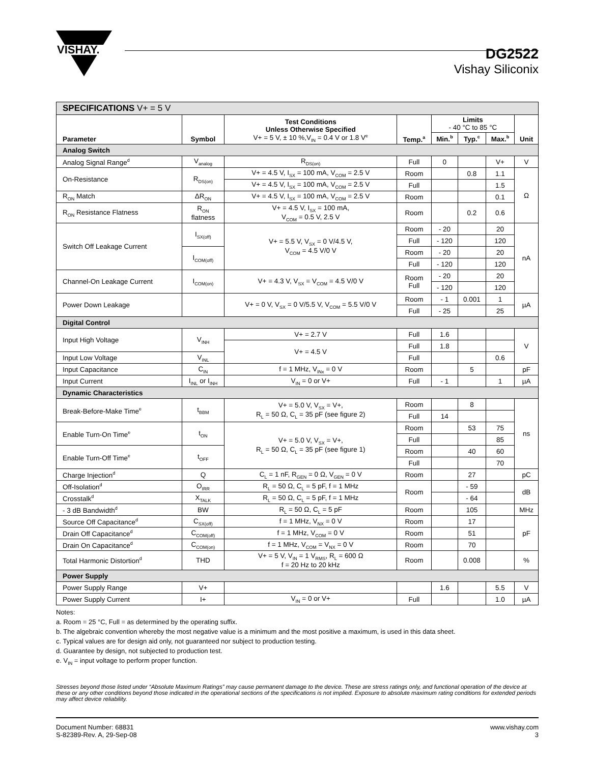VISHAY.
DG2522
Vishay Siliconix
| SPECIFICATIONS V+ = 5 V | | | | | | | |
| Parameter | Symbol | Test Conditions Unless Otherwise Specified V+ = 5 V, ± 10 %,V<sub>IN</sub> = 0.4 V or 1.8 V<sup>e</sup> | Temp.<sup>a</sup> | Limits - 40 °C to 85 °C | | | Unit |
| | | | | Min.<sup>b</sup> | Typ.<sup>c</sup> | Max.<sup>b</sup> | |
| Analog Switch | | | | | | | |
| Analog Signal Range<sup>d</sup> | V<sub>analog</sub> | R<sub>DS(on)</sub> | Full | 0 | | V+ | V |
| On-Resistance | R<sub>DS(on)</sub> | V+ = 4.5 V, I<sub>SX</sub> = 100 mA, V<sub>COM</sub> = 2.5 V | Room | | 0.8 | 1.1 | Ω |
| | | V+ = 4.5 V, I<sub>SX</sub> = 100 mA, V<sub>COM</sub> = 2.5 V | Full | | | 1.5 | |
| R<sub>ON</sub> Match | ΔR<sub>ON</sub> | V+ = 4.5 V, I<sub>SX</sub> = 100 mA, V<sub>COM</sub> = 2.5 V | Room | | | 0.1 | |
| R<sub>ON</sub> Resistance Flatness | R<sub>ON</sub> flatness | V+ = 4.5 V, I<sub>SX</sub> = 100 mA, V<sub>COM</sub> = 0.5 V, 2.5 V | Room | | 0.2 | 0.6 | |
| Switch Off Leakage Current | I<sub>SX(off)</sub> | V+ = 5.5 V, V<sub>SX</sub> = 0 V/4.5 V, V<sub>COM</sub> = 4.5 V/0 V | Room | - 20 | | 20 | nA |
| | | | Full | - 120 | | 120 | |
| | I<sub>COM(off)</sub> | | Room | - 20 | | 20 | |
| | | | Full | - 120 | | 120 | |
| Channel-On Leakage Current | I<sub>COM(on)</sub> | V+ = 4.3 V, V<sub>SX</sub> = V<sub>COM</sub> = 4.5 V/0 V | Room Full | - 20 | | 20 | |
| | | | | - 120 | | 120 | |
| Power Down Leakage | | V+ = 0 V, V<sub>SX</sub> = 0 V/5.5 V, V<sub>COM</sub> = 5.5 V/0 V | Room | - 1 | 0.001 | 1 | µA |
| | | | Full | - 25 | | 25 | |
| Digital Control | | | | | | | |
| Input High Voltage | V<sub>INH</sub> | V+ = 2.7 V | Full | 1.6 | | | V |
| | | V+ = 4.5 V | Full | 1.8 | | | |
| Input Low Voltage | V<sub>INL</sub> | | Full | | | 0.6 | |
| Input Capacitance | C<sub>IN</sub> | f = 1 MHz, V<sub>INx</sub> = 0 V | Room | | 5 | | pF |
| Input Current | I<sub>INL</sub> or I<sub>INH</sub> | V<sub>IN</sub> = 0 or V+ | Full | - 1 | | 1 | µA |
| Dynamic Characteristics | | | | | | | |
| Break-Before-Make Time<sup>e</sup> | t<sub>BBM</sub> | V+ = 5.0 V, V<sub>SX</sub> = V+, R<sub>L</sub> = 50 Ω, C<sub>L</sub> = 35 pF (see figure 2) | Room | | 8 | | ns |
| | | | Full | 14 | | | |
| Enable Turn-On Time<sup>e</sup> | t<sub>ON</sub> | V+ = 5.0 V, V<sub>SX</sub> = V+, R<sub>L</sub> = 50 Ω, C<sub>L</sub> = 35 pF (see figure 1) | Room | | 53 | 75 | |
| | | | Full | | | 85 | |
| Enable Turn-Off Time<sup>e</sup> | t<sub>OFF</sub> | | Room | | 40 | 60 | |
| | | | Full | | | 70 | |
| Charge Injection<sup>d</sup> | Q | C<sub>L</sub> = 1 nF, R<sub>GEN</sub> = 0 Ω, V<sub>GEN</sub> = 0 V | Room | | 27 | | pC |
| Off-Isolation<sup>d</sup> | O<sub>IRR</sub> | R<sub>L</sub> = 50 Ω, C<sub>L</sub> = 5 pF, f = 1 MHz | Room | | - 59 | | dB |
| Crosstalk<sup>d</sup> | X<sub>TALK</sub> | R<sub>L</sub> = 50 Ω, C<sub>L</sub> = 5 pF, f = 1 MHz | | | - 64 | | |
| - 3 dB Bandwidth<sup>d</sup> | BW | R<sub>L</sub> = 50 Ω, C<sub>L</sub> = 5 pF | Room | | 105 | | MHz |
| Source Off Capacitance<sup>d</sup> | C<sub>SX(off)</sub> | f = 1 MHz, V<sub>NX</sub> = 0 V | Room | | 17 | | pF |
| Drain Off Capacitance<sup>d</sup> | C<sub>COM(off)</sub> | f = 1 MHz, V<sub>COM</sub> = 0 V | Room | | 51 | | |
| Drain On Capacitance<sup>d</sup> | C<sub>COM(on)</sub> | f = 1 MHz, V<sub>COM</sub> = V<sub>NX</sub> = 0 V | Room | | 70 | | |
| Total Harmonic Distortion<sup>d</sup> | THD | V+ = 5 V, V<sub>IN</sub> = 1 V<sub>RMS</sub>, R<sub>L</sub> = 600 Ω f = 20 Hz to 20 kHz | Room | | 0.008 | | % |
| Power Supply | | | | | | | |
| Power Supply Range | V+ | | | 1.6 | | 5.5 | V |
| Power Supply Current | I+ | V<sub>IN</sub> = 0 or V+ | Full | | | 1.0 | µA |
Notes:
a. Room = 25 °C, Full = as determined by the operating suffix.
b. The algebraic convention whereby the most negative value is a minimum and the most positive a maximum, is used in this data sheet.
c. Typical values are for design aid only, not guaranteed nor subject to production testing.
d. Guarantee by design, not subjected to production test.
e. V<sub>IN</sub> = input voltage to perform proper function.
Stresses beyond those listed under “Absolute Maximum Ratings” may cause permanent damage to the device. These are stress ratings only, and functional operation of the device at these or any other conditions beyond those indicated in the operational sections of the specifications is not implied. Exposure to absolute maximum rating conditions for extended periods may affect device reliability.
Document Number: 68831
S-82389-Rev. A, 29-Sep-08
www.vishay.com
3